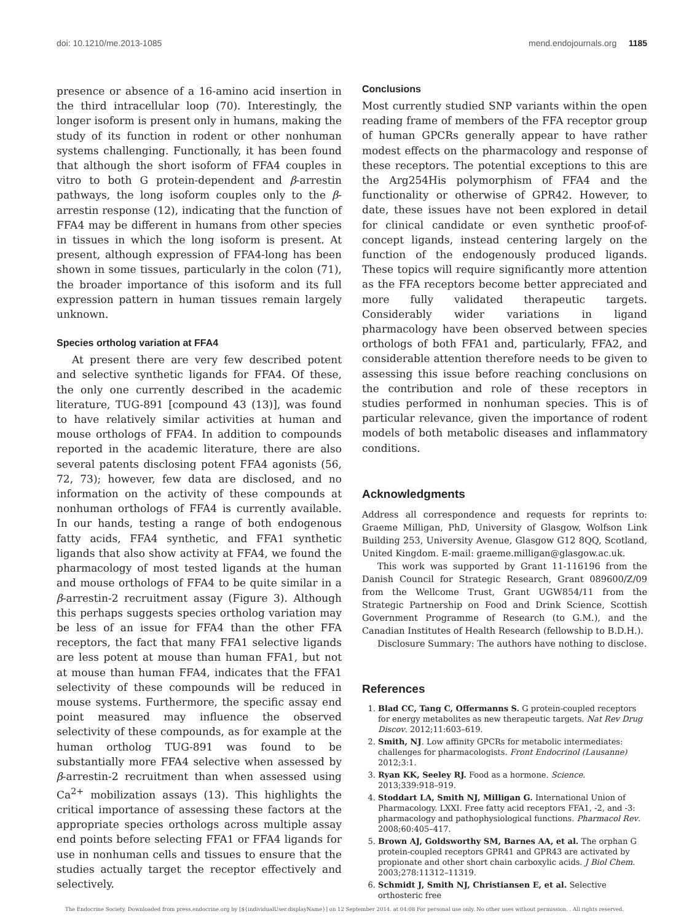doi: 10.1210/me.2013-1085 mend.endojournals.org 1185
presence or absence of a 16-amino acid insertion in the third intracellular loop (70). Interestingly, the longer isoform is present only in humans, making the study of its function in rodent or other nonhuman systems challenging. Functionally, it has been found that although the short isoform of FFA4 couples in vitro to both G protein-dependent and β-arrestin pathways, the long isoform couples only to the β-arrestin response (12), indicating that the function of FFA4 may be different in humans from other species in tissues in which the long isoform is present. At present, although expression of FFA4-long has been shown in some tissues, particularly in the colon (71), the broader importance of this isoform and its full expression pattern in human tissues remain largely unknown.
Species ortholog variation at FFA4
At present there are very few described potent and selective synthetic ligands for FFA4. Of these, the only one currently described in the academic literature, TUG-891 [compound 43 (13)], was found to have relatively similar activities at human and mouse orthologs of FFA4. In addition to compounds reported in the academic literature, there are also several patents disclosing potent FFA4 agonists (56, 72, 73); however, few data are disclosed, and no information on the activity of these compounds at nonhuman orthologs of FFA4 is currently available. In our hands, testing a range of both endogenous fatty acids, FFA4 synthetic, and FFA1 synthetic ligands that also show activity at FFA4, we found the pharmacology of most tested ligands at the human and mouse orthologs of FFA4 to be quite similar in a β-arrestin-2 recruitment assay (Figure 3). Although this perhaps suggests species ortholog variation may be less of an issue for FFA4 than the other FFA receptors, the fact that many FFA1 selective ligands are less potent at mouse than human FFA1, but not at mouse than human FFA4, indicates that the FFA1 selectivity of these compounds will be reduced in mouse systems. Furthermore, the specific assay end point measured may influence the observed selectivity of these compounds, as for example at the human ortholog TUG-891 was found to be substantially more FFA4 selective when assessed by β-arrestin-2 recruitment than when assessed using Ca<sup>2+</sup> mobilization assays (13). This highlights the critical importance of assessing these factors at the appropriate species orthologs across multiple assay end points before selecting FFA1 or FFA4 ligands for use in nonhuman cells and tissues to ensure that the studies actually target the receptor effectively and selectively.
Conclusions
Most currently studied SNP variants within the open reading frame of members of the FFA receptor group of human GPCRs generally appear to have rather modest effects on the pharmacology and response of these receptors. The potential exceptions to this are the Arg254His polymorphism of FFA4 and the functionality or otherwise of GPR42. However, to date, these issues have not been explored in detail for clinical candidate or even synthetic proof-of-concept ligands, instead centering largely on the function of the endogenously produced ligands. These topics will require significantly more attention as the FFA receptors become better appreciated and more fully validated therapeutic targets. Considerably wider variations in ligand pharmacology have been observed between species orthologs of both FFA1 and, particularly, FFA2, and considerable attention therefore needs to be given to assessing this issue before reaching conclusions on the contribution and role of these receptors in studies performed in nonhuman species. This is of particular relevance, given the importance of rodent models of both metabolic diseases and inflammatory conditions.
Acknowledgments
Address all correspondence and requests for reprints to: Graeme Milligan, PhD, University of Glasgow, Wolfson Link Building 253, University Avenue, Glasgow G12 8QQ, Scotland, United Kingdom. E-mail: graeme.milligan@glasgow.ac.uk.
This work was supported by Grant 11-116196 from the Danish Council for Strategic Research, Grant 089600/Z/09 from the Wellcome Trust, Grant UGW854/11 from the Strategic Partnership on Food and Drink Science, Scottish Government Programme of Research (to G.M.), and the Canadian Institutes of Health Research (fellowship to B.D.H.).
Disclosure Summary: The authors have nothing to disclose.
References
1. Blad CC, Tang C, Offermanns S. G protein-coupled receptors for energy metabolites as new therapeutic targets. Nat Rev Drug Discov. 2012;11:603–619.
2. Smith, NJ. Low affinity GPCRs for metabolic intermediates: challenges for pharmacologists. Front Endocrinol (Lausanne) 2012;3:1.
3. Ryan KK, Seeley RJ. Food as a hormone. Science. 2013;339:918–919.
4. Stoddart LA, Smith NJ, Milligan G. International Union of Pharmacology. LXXI. Free fatty acid receptors FFA1, -2, and -3: pharmacology and pathophysiological functions. Pharmacol Rev. 2008;60:405–417.
5. Brown AJ, Goldsworthy SM, Barnes AA, et al. The orphan G protein-coupled receptors GPR41 and GPR43 are activated by propionate and other short chain carboxylic acids. J Biol Chem. 2003;278:11312–11319.
6. Schmidt J, Smith NJ, Christiansen E, et al. Selective orthosteric free
The Endocrine Society. Downloaded from press.endocrine.org by [${individualUser.displayName}] on 12 September 2014. at 04:08 For personal use only. No other uses without permission. . All rights reserved.